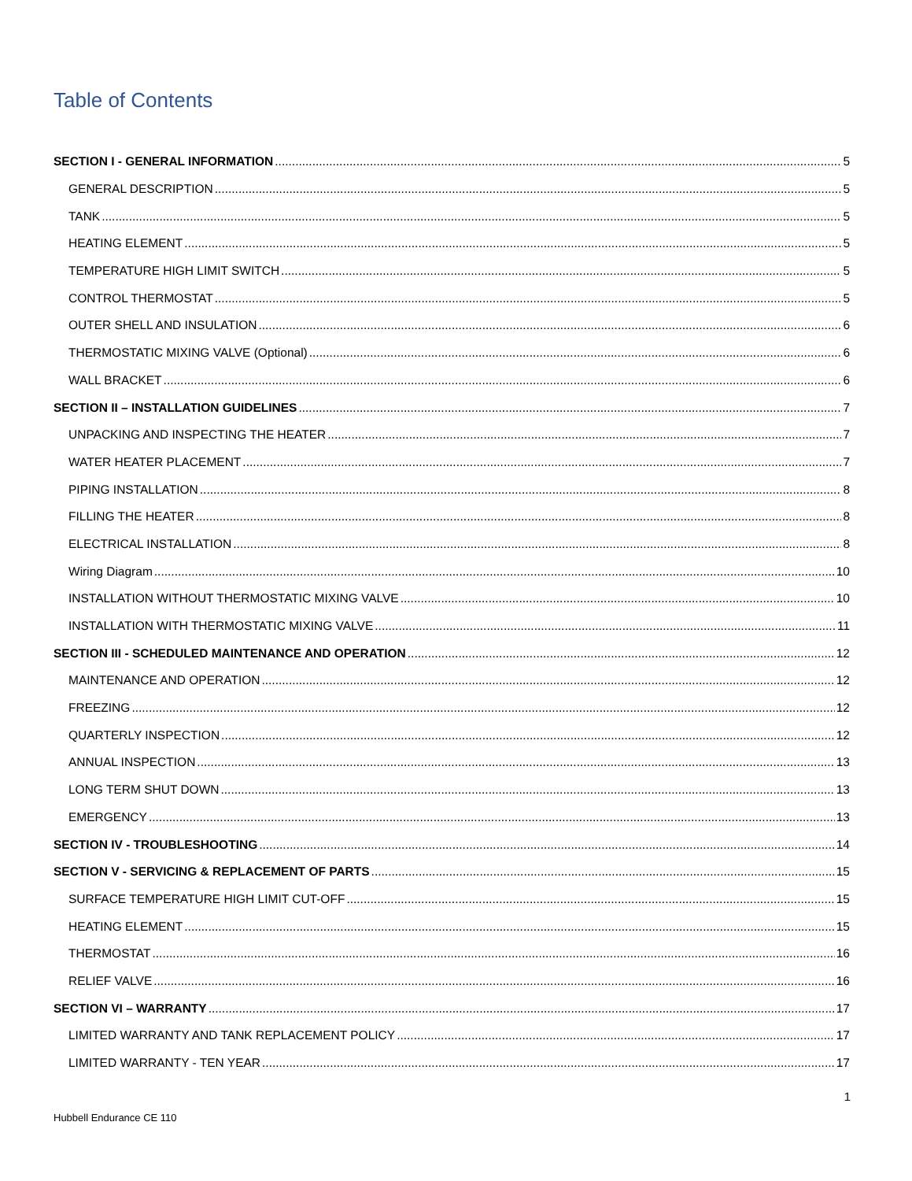Table of Contents
SECTION I - GENERAL INFORMATION 5
GENERAL DESCRIPTION 5
TANK 5
HEATING ELEMENT 5
TEMPERATURE HIGH LIMIT SWITCH 5
CONTROL THERMOSTAT 5
OUTER SHELL AND INSULATION 6
THERMOSTATIC MIXING VALVE (Optional) 6
WALL BRACKET 6
SECTION II – INSTALLATION GUIDELINES 7
UNPACKING AND INSPECTING THE HEATER 7
WATER HEATER PLACEMENT 7
PIPING INSTALLATION 8
FILLING THE HEATER 8
ELECTRICAL INSTALLATION 8
Wiring Diagram 10
INSTALLATION WITHOUT THERMOSTATIC MIXING VALVE 10
INSTALLATION WITH THERMOSTATIC MIXING VALVE 11
SECTION III - SCHEDULED MAINTENANCE AND OPERATION 12
MAINTENANCE AND OPERATION 12
FREEZING 12
QUARTERLY INSPECTION 12
ANNUAL INSPECTION 13
LONG TERM SHUT DOWN 13
EMERGENCY 13
SECTION IV - TROUBLESHOOTING 14
SECTION V - SERVICING & REPLACEMENT OF PARTS 15
SURFACE TEMPERATURE HIGH LIMIT CUT-OFF 15
HEATING ELEMENT 15
THERMOSTAT 16
RELIEF VALVE 16
SECTION VI – WARRANTY 17
LIMITED WARRANTY AND TANK REPLACEMENT POLICY 17
LIMITED WARRANTY - TEN YEAR 17
1
Hubbell Endurance CE 110